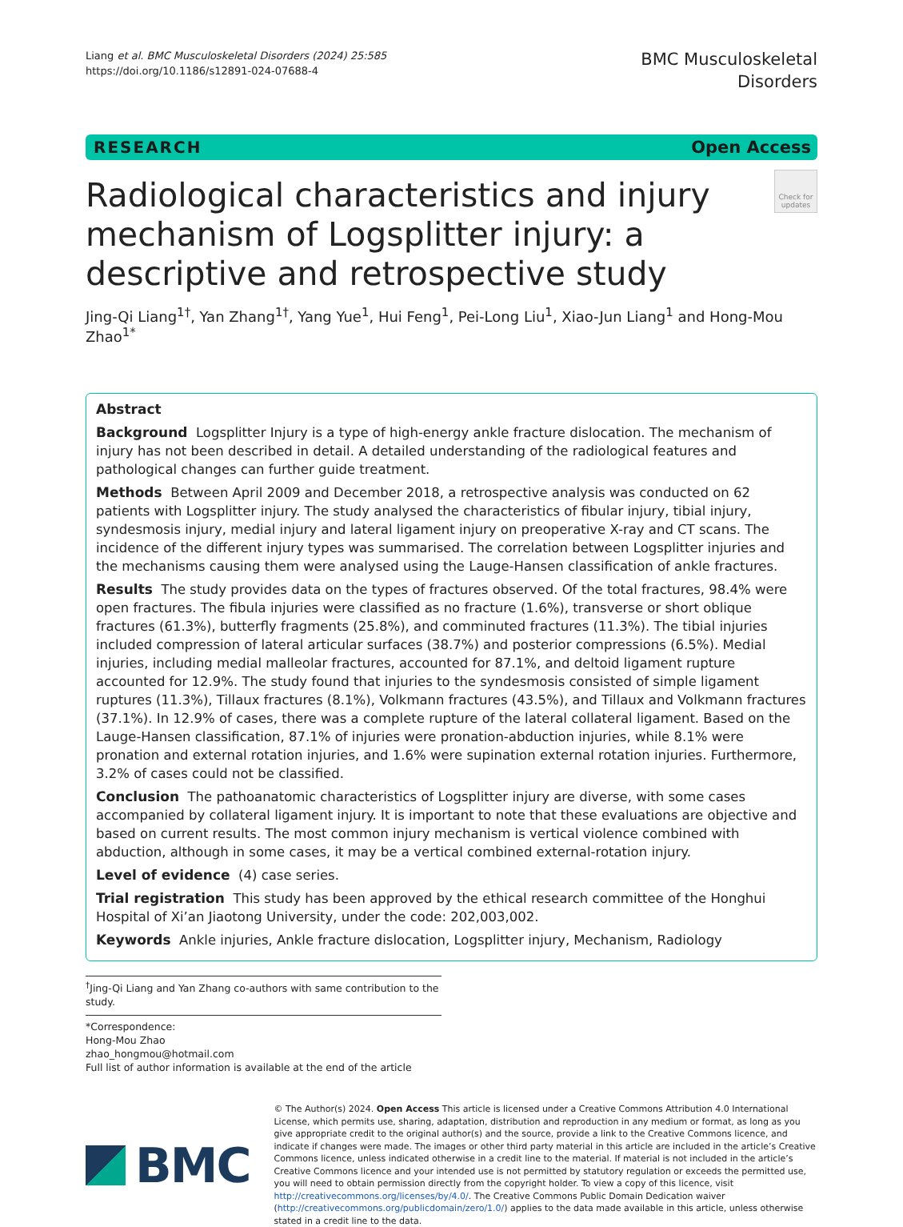Liang et al. BMC Musculoskeletal Disorders (2024) 25:585
https://doi.org/10.1186/s12891-024-07688-4
BMC Musculoskeletal
Disorders
RESEARCH Open Access
Radiological characteristics and injury mechanism of Logsplitter injury: a descriptive and retrospective study
Check for updates
Jing-Qi Liang<sup>1†</sup>, Yan Zhang<sup>1†</sup>, Yang Yue<sup>1</sup>, Hui Feng<sup>1</sup>, Pei-Long Liu<sup>1</sup>, Xiao-Jun Liang<sup>1</sup> and Hong-Mou Zhao<sup>1*</sup>
Abstract
Background Logsplitter Injury is a type of high-energy ankle fracture dislocation. The mechanism of injury has not been described in detail. A detailed understanding of the radiological features and pathological changes can further guide treatment.
Methods Between April 2009 and December 2018, a retrospective analysis was conducted on 62 patients with Logsplitter injury. The study analysed the characteristics of fibular injury, tibial injury, syndesmosis injury, medial injury and lateral ligament injury on preoperative X-ray and CT scans. The incidence of the different injury types was summarised. The correlation between Logsplitter injuries and the mechanisms causing them were analysed using the Lauge-Hansen classification of ankle fractures.
Results The study provides data on the types of fractures observed. Of the total fractures, 98.4% were open fractures. The fibula injuries were classified as no fracture (1.6%), transverse or short oblique fractures (61.3%), butterfly fragments (25.8%), and comminuted fractures (11.3%). The tibial injuries included compression of lateral articular surfaces (38.7%) and posterior compressions (6.5%). Medial injuries, including medial malleolar fractures, accounted for 87.1%, and deltoid ligament rupture accounted for 12.9%. The study found that injuries to the syndesmosis consisted of simple ligament ruptures (11.3%), Tillaux fractures (8.1%), Volkmann fractures (43.5%), and Tillaux and Volkmann fractures (37.1%). In 12.9% of cases, there was a complete rupture of the lateral collateral ligament. Based on the Lauge-Hansen classification, 87.1% of injuries were pronation-abduction injuries, while 8.1% were pronation and external rotation injuries, and 1.6% were supination external rotation injuries. Furthermore, 3.2% of cases could not be classified.
Conclusion The pathoanatomic characteristics of Logsplitter injury are diverse, with some cases accompanied by collateral ligament injury. It is important to note that these evaluations are objective and based on current results. The most common injury mechanism is vertical violence combined with abduction, although in some cases, it may be a vertical combined external-rotation injury.
Level of evidence (4) case series.
Trial registration This study has been approved by the ethical research committee of the Honghui Hospital of Xi’an Jiaotong University, under the code: 202,003,002.
Keywords Ankle injuries, Ankle fracture dislocation, Logsplitter injury, Mechanism, Radiology
<sup>†</sup> Jing-Qi Liang and Yan Zhang co-authors with same contribution to the study.
*Correspondence:
Hong-Mou Zhao
zhao_hongmou@hotmail.com
Full list of author information is available at the end of the article
BMC
© The Author(s) 2024. Open Access This article is licensed under a Creative Commons Attribution 4.0 International License, which permits use, sharing, adaptation, distribution and reproduction in any medium or format, as long as you give appropriate credit to the original author(s) and the source, provide a link to the Creative Commons licence, and indicate if changes were made. The images or other third party material in this article are included in the article’s Creative Commons licence, unless indicated otherwise in a credit line to the material. If material is not included in the article’s Creative Commons licence and your intended use is not permitted by statutory regulation or exceeds the permitted use, you will need to obtain permission directly from the copyright holder. To view a copy of this licence, visit http://creativecommons.org/licenses/by/4.0/. The Creative Commons Public Domain Dedication waiver (http://creativecommons.org/publicdomain/zero/1.0/) applies to the data made available in this article, unless otherwise stated in a credit line to the data.